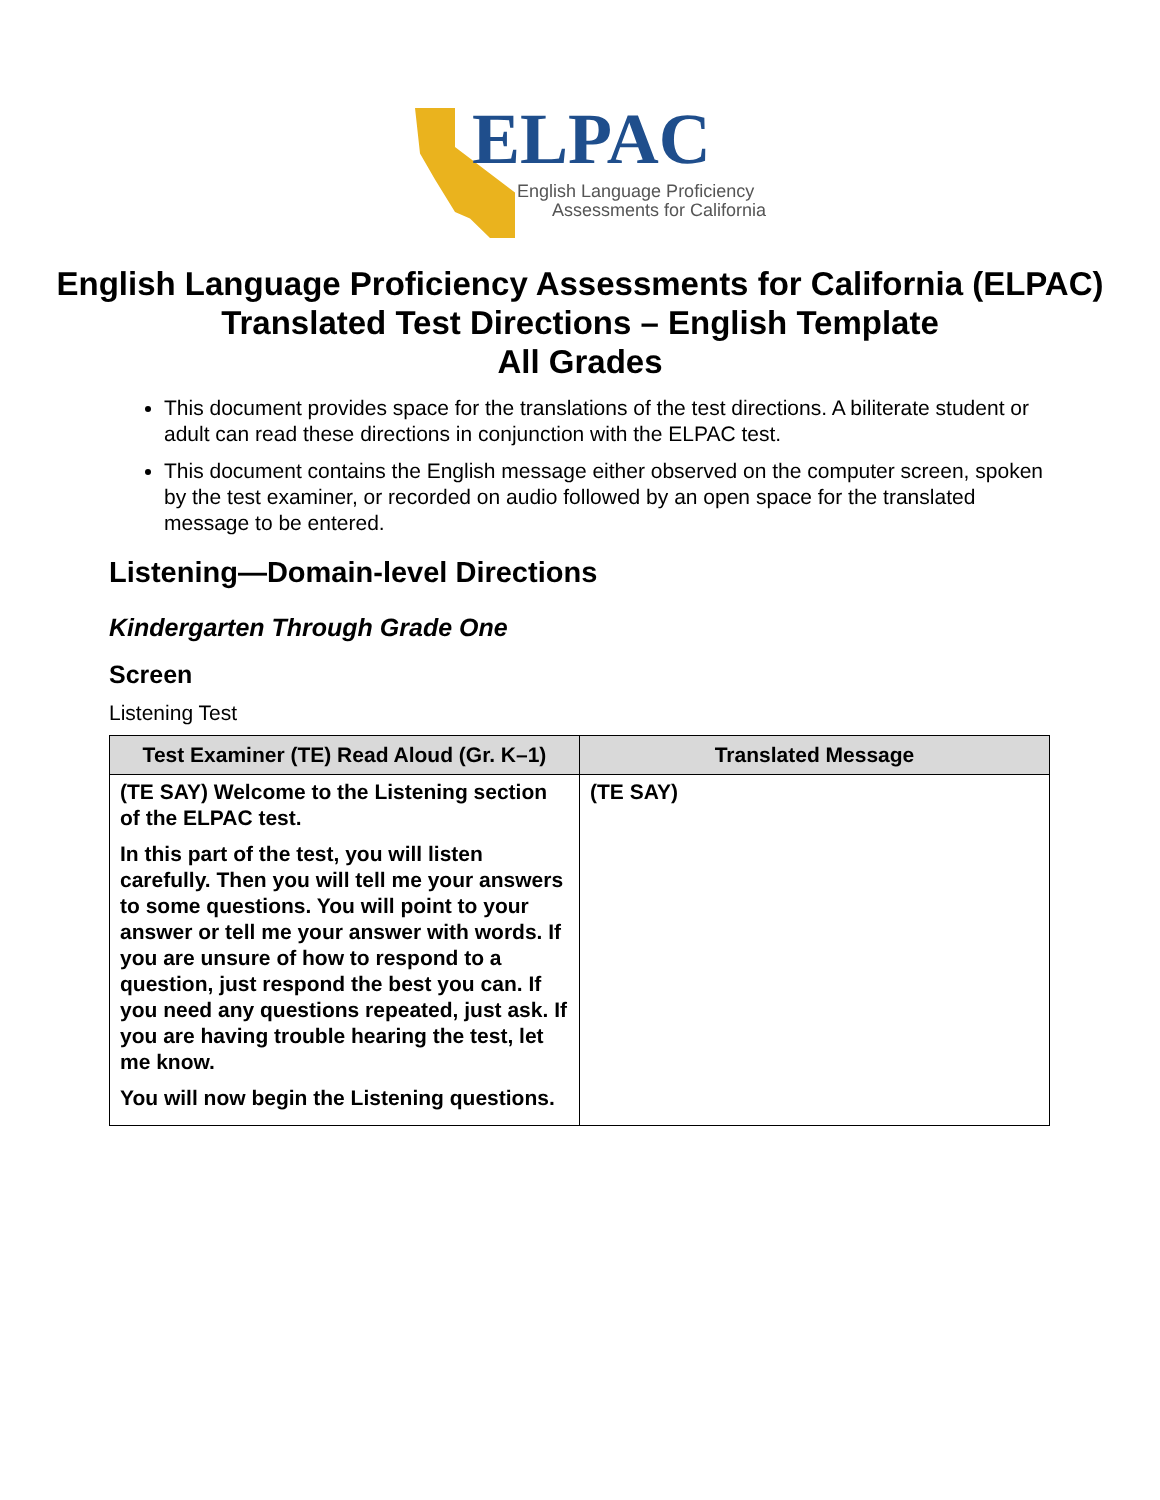ELPAC
English Language Proficiency
Assessments for California
English Language Proficiency Assessments for California (ELPAC)
Translated Test Directions – English Template
All Grades
This document provides space for the translations of the test directions. A biliterate student or adult can read these directions in conjunction with the ELPAC test.
This document contains the English message either observed on the computer screen, spoken by the test examiner, or recorded on audio followed by an open space for the translated message to be entered.
Listening—Domain-level Directions
Kindergarten Through Grade One
Screen
Listening Test
| Test Examiner (TE) Read Aloud (Gr. K–1) | Translated Message |
| --- | --- |
| (TE SAY) Welcome to the Listening section of the ELPAC test. In this part of the test, you will listen carefully. Then you will tell me your answers to some questions. You will point to your answer or tell me your answer with words. If you are unsure of how to respond to a question, just respond the best you can. If you need any questions repeated, just ask. If you are having trouble hearing the test, let me know. You will now begin the Listening questions. | (TE SAY) |